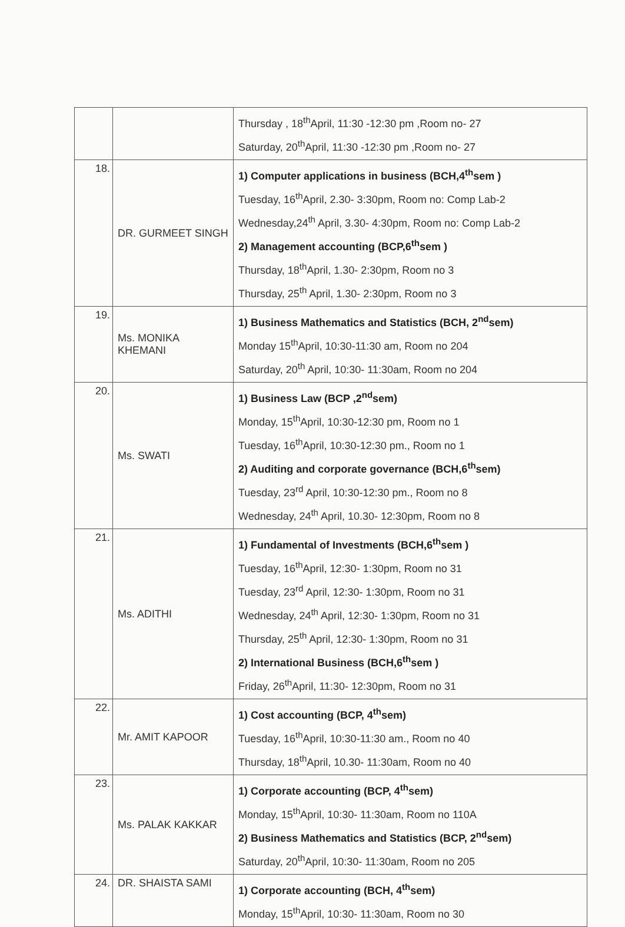| | | Thursday , 18<sup>th</sup>April, 11:30 -12:30 pm ,Room no- 27 Saturday, 20<sup>th</sup>April, 11:30 -12:30 pm ,Room no- 27 |
| 18. | DR. GURMEET SINGH | 1) Computer applications in business (BCH,4<sup>th</sup>sem ) Tuesday, 16<sup>th</sup>April, 2.30- 3:30pm, Room no: Comp Lab-2 Wednesday,24<sup>th</sup> April, 3.30- 4:30pm, Room no: Comp Lab-2 2) Management accounting (BCP,6<sup>th</sup>sem ) Thursday, 18<sup>th</sup>April, 1.30- 2:30pm, Room no 3 Thursday, 25<sup>th</sup> April, 1.30- 2:30pm, Room no 3 |
| 19. | Ms. MONIKA KHEMANI | 1) Business Mathematics and Statistics (BCH, 2<sup>nd</sup>sem) Monday 15<sup>th</sup>April, 10:30-11:30 am, Room no 204 Saturday, 20<sup>th</sup> April, 10:30- 11:30am, Room no 204 |
| 20. | Ms. SWATI | 1) Business Law (BCP ,2<sup>nd</sup>sem) Monday, 15<sup>th</sup>April, 10:30-12:30 pm, Room no 1 Tuesday, 16<sup>th</sup>April, 10:30-12:30 pm., Room no 1 2) Auditing and corporate governance (BCH,6<sup>th</sup>sem) Tuesday, 23<sup>rd</sup> April, 10:30-12:30 pm., Room no 8 Wednesday, 24<sup>th</sup> April, 10.30- 12:30pm, Room no 8 |
| 21. | Ms. ADITHI | 1) Fundamental of Investments (BCH,6<sup>th</sup>sem ) Tuesday, 16<sup>th</sup>April, 12:30- 1:30pm, Room no 31 Tuesday, 23<sup>rd</sup> April, 12:30- 1:30pm, Room no 31 Wednesday, 24<sup>th</sup> April, 12:30- 1:30pm, Room no 31 Thursday, 25<sup>th</sup> April, 12:30- 1:30pm, Room no 31 2) International Business (BCH,6<sup>th</sup>sem ) Friday, 26<sup>th</sup>April, 11:30- 12:30pm, Room no 31 |
| 22. | Mr. AMIT KAPOOR | 1) Cost accounting (BCP, 4<sup>th</sup>sem) Tuesday, 16<sup>th</sup>April, 10:30-11:30 am., Room no 40 Thursday, 18<sup>th</sup>April, 10.30- 11:30am, Room no 40 |
| 23. | Ms. PALAK KAKKAR | 1) Corporate accounting (BCP, 4<sup>th</sup>sem) Monday, 15<sup>th</sup>April, 10:30- 11:30am, Room no 110A 2) Business Mathematics and Statistics (BCP, 2<sup>nd</sup>sem) Saturday, 20<sup>th</sup>April, 10:30- 11:30am, Room no 205 |
| 24. | DR. SHAISTA SAMI | 1) Corporate accounting (BCH, 4<sup>th</sup>sem) Monday, 15<sup>th</sup>April, 10:30- 11:30am, Room no 30 |